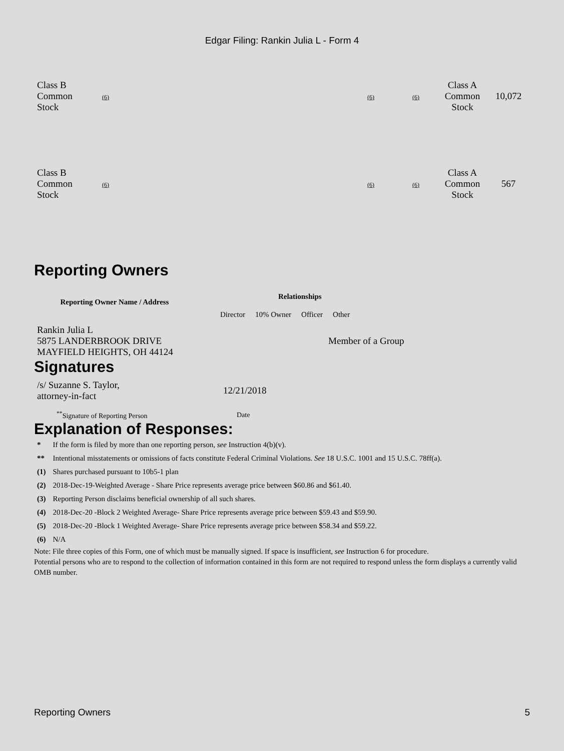Edgar Filing: Rankin Julia L - Form 4
| Class B Common Stock | (6) | (6) | (6) | Class A Common Stock | 10,072 |
| Class B Common Stock | (6) | (6) | (6) | Class A Common Stock | 567 |
Reporting Owners
| Reporting Owner Name / Address | Relationships | | | |
| --- | --- | --- | --- | --- |
| | Director | 10% Owner | Officer | Other |
| Rankin Julia L 5875 LANDERBROOK DRIVE MAYFIELD HEIGHTS, OH 44124 | | | | Member of a Group |
Signatures
| /s/ Suzanne S. Taylor, attorney-in-fact | 12/21/2018 |
| <sup>**</sup> Signature of Reporting Person | Date |
Explanation of Responses:
| * | If the form is filed by more than one reporting person, see Instruction 4(b)(v). |
| ** | Intentional misstatements or omissions of facts constitute Federal Criminal Violations. See 18 U.S.C. 1001 and 15 U.S.C. 78ff(a). |
| (1) | Shares purchased pursuant to 10b5-1 plan |
| (2) | 2018-Dec-19-Weighted Average - Share Price represents average price between $60.86 and $61.40. |
| (3) | Reporting Person disclaims beneficial ownership of all such shares. |
| (4) | 2018-Dec-20 -Block 2 Weighted Average- Share Price represents average price between $59.43 and $59.90. |
| (5) | 2018-Dec-20 -Block 1 Weighted Average- Share Price represents average price between $58.34 and $59.22. |
| (6) | N/A |
Note: File three copies of this Form, one of which must be manually signed. If space is insufficient, see Instruction 6 for procedure.
Potential persons who are to respond to the collection of information contained in this form are not required to respond unless the form displays a currently valid OMB number.
Reporting Owners 5